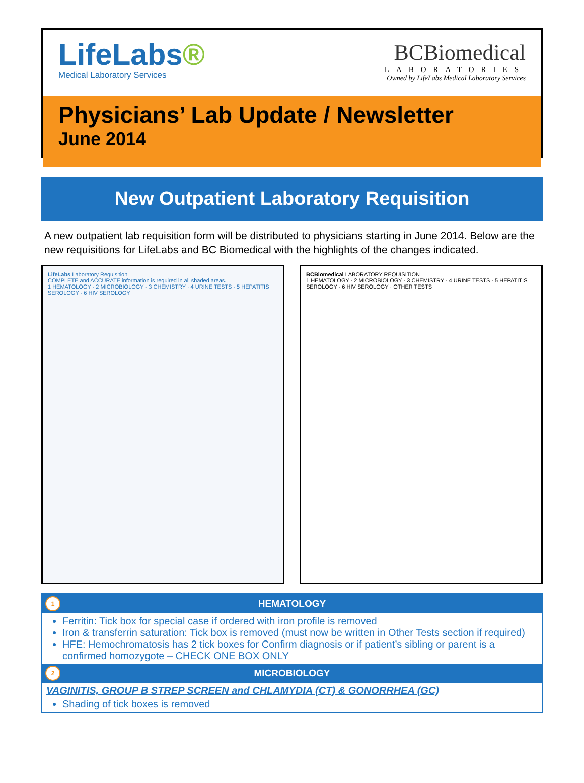LifeLabs®
Medical Laboratory Services
BCBiomedical
LABORATORIES
Owned by LifeLabs Medical Laboratory Services
Physicians’ Lab Update / Newsletter
June 2014
New Outpatient Laboratory Requisition
A new outpatient lab requisition form will be distributed to physicians starting in June 2014. Below are the new requisitions for LifeLabs and BC Biomedical with the highlights of the changes indicated.
LifeLabs Laboratory Requisition
COMPLETE and ACCURATE information is required in all shaded areas.
1 HEMATOLOGY · 2 MICROBIOLOGY · 3 CHEMISTRY · 4 URINE TESTS · 5 HEPATITIS SEROLOGY · 6 HIV SEROLOGY
BCBiomedical LABORATORY REQUISITION
1 HEMATOLOGY · 2 MICROBIOLOGY · 3 CHEMISTRY · 4 URINE TESTS · 5 HEPATITIS SEROLOGY · 6 HIV SEROLOGY · OTHER TESTS
1 HEMATOLOGY
Ferritin: Tick box for special case if ordered with iron profile is removed
Iron & transferrin saturation: Tick box is removed (must now be written in Other Tests section if required)
HFE: Hemochromatosis has 2 tick boxes for Confirm diagnosis or if patient’s sibling or parent is a confirmed homozygote – CHECK ONE BOX ONLY
2 MICROBIOLOGY
VAGINITIS, GROUP B STREP SCREEN and CHLAMYDIA (CT) & GONORRHEA (GC)
Shading of tick boxes is removed